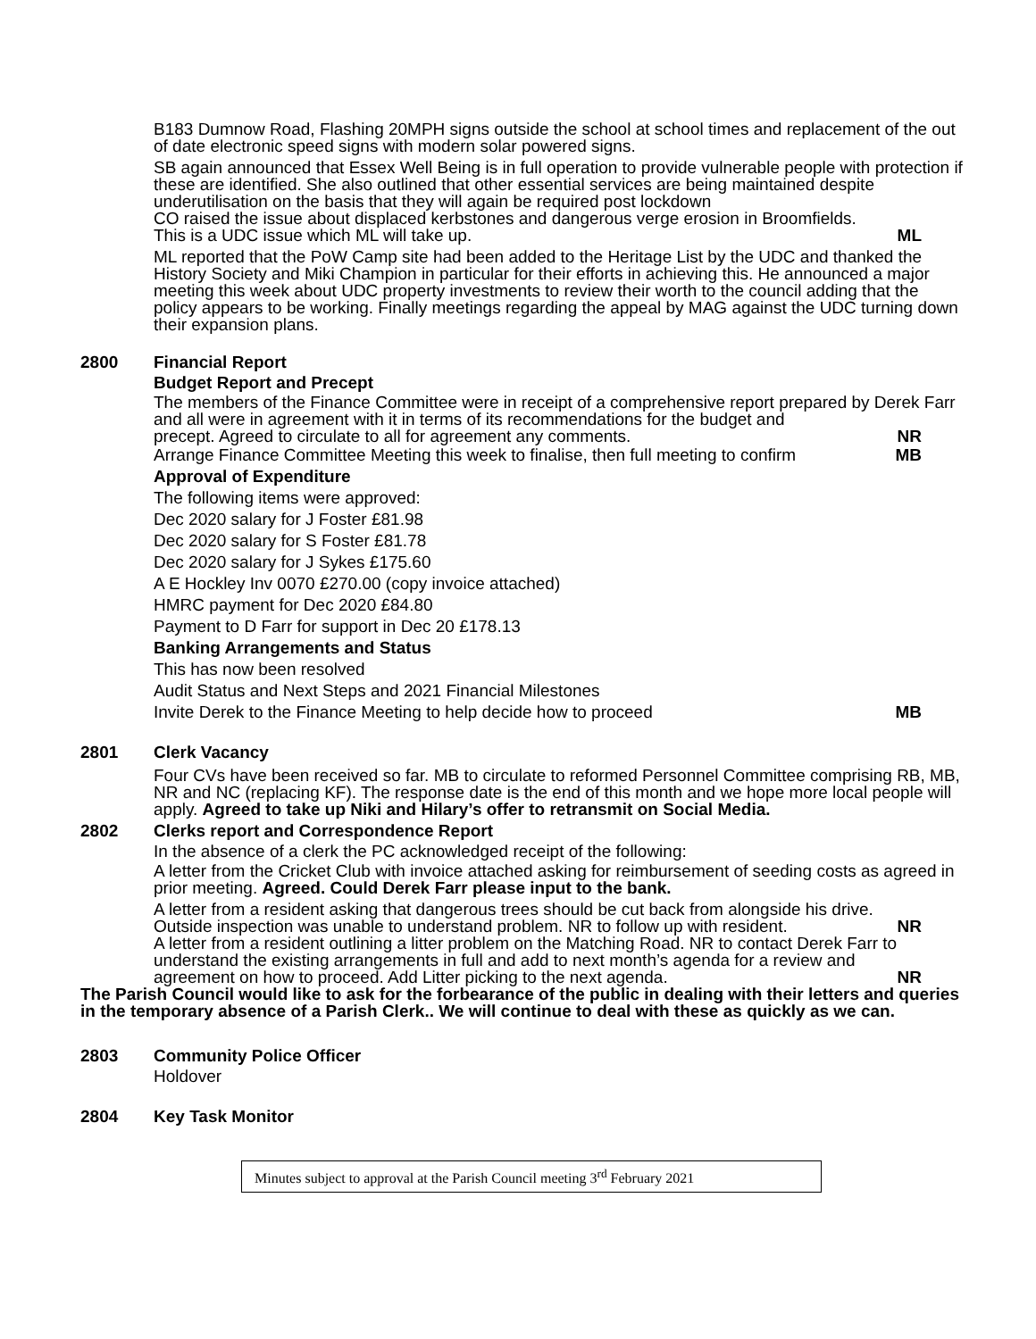B183 Dumnow Road, Flashing 20MPH signs outside the school at school times and replacement of the out of date electronic speed signs with modern solar powered signs.
SB again announced that Essex Well Being is in full operation to provide vulnerable people with protection if these are identified. She also outlined that other essential services are being maintained despite underutilisation on the basis that they will again be required post lockdown
CO raised the issue about displaced kerbstones and dangerous verge erosion in Broomfields.
This is a UDC issue which ML will take up. ML
ML reported that the PoW Camp site had been added to the Heritage List by the UDC and thanked the History Society and Miki Champion in particular for their efforts in achieving this. He announced a major meeting this week about UDC property investments to review their worth to the council adding that the policy appears to be working. Finally meetings regarding the appeal by MAG against the UDC turning down their expansion plans.
2800 Financial Report
Budget Report and Precept
The members of the Finance Committee were in receipt of a comprehensive report prepared by Derek Farr and all were in agreement with it in terms of its recommendations for the budget and
precept. Agreed to circulate to all for agreement any comments. NR
Arrange Finance Committee Meeting this week to finalise, then full meeting to confirm MB
Approval of Expenditure
The following items were approved:
Dec 2020 salary for J Foster £81.98
Dec 2020 salary for S Foster £81.78
Dec 2020 salary for J Sykes £175.60
A E Hockley Inv 0070 £270.00 (copy invoice attached)
HMRC payment for Dec 2020 £84.80
Payment to D Farr for support in Dec 20 £178.13
Banking Arrangements and Status
This has now been resolved
Audit Status and Next Steps and 2021 Financial Milestones
Invite Derek to the Finance Meeting to help decide how to proceed MB
2801 Clerk Vacancy
Four CVs have been received so far. MB to circulate to reformed Personnel Committee comprising RB, MB, NR and NC (replacing KF). The response date is the end of this month and we hope more local people will apply. Agreed to take up Niki and Hilary’s offer to retransmit on Social Media.
2802 Clerks report and Correspondence Report
In the absence of a clerk the PC acknowledged receipt of the following:
A letter from the Cricket Club with invoice attached asking for reimbursement of seeding costs as agreed in prior meeting. Agreed. Could Derek Farr please input to the bank.
A letter from a resident asking that dangerous trees should be cut back from alongside his drive.
Outside inspection was unable to understand problem. NR to follow up with resident. NR
A letter from a resident outlining a litter problem on the Matching Road. NR to contact Derek Farr to understand the existing arrangements in full and add to next month’s agenda for a review and
agreement on how to proceed. Add Litter picking to the next agenda. NR
The Parish Council would like to ask for the forbearance of the public in dealing with their letters and queries in the temporary absence of a Parish Clerk.. We will continue to deal with these as quickly as we can.
2803 Community Police Officer
Holdover
2804 Key Task Monitor
Minutes subject to approval at the Parish Council meeting 3<sup>rd</sup> February 2021